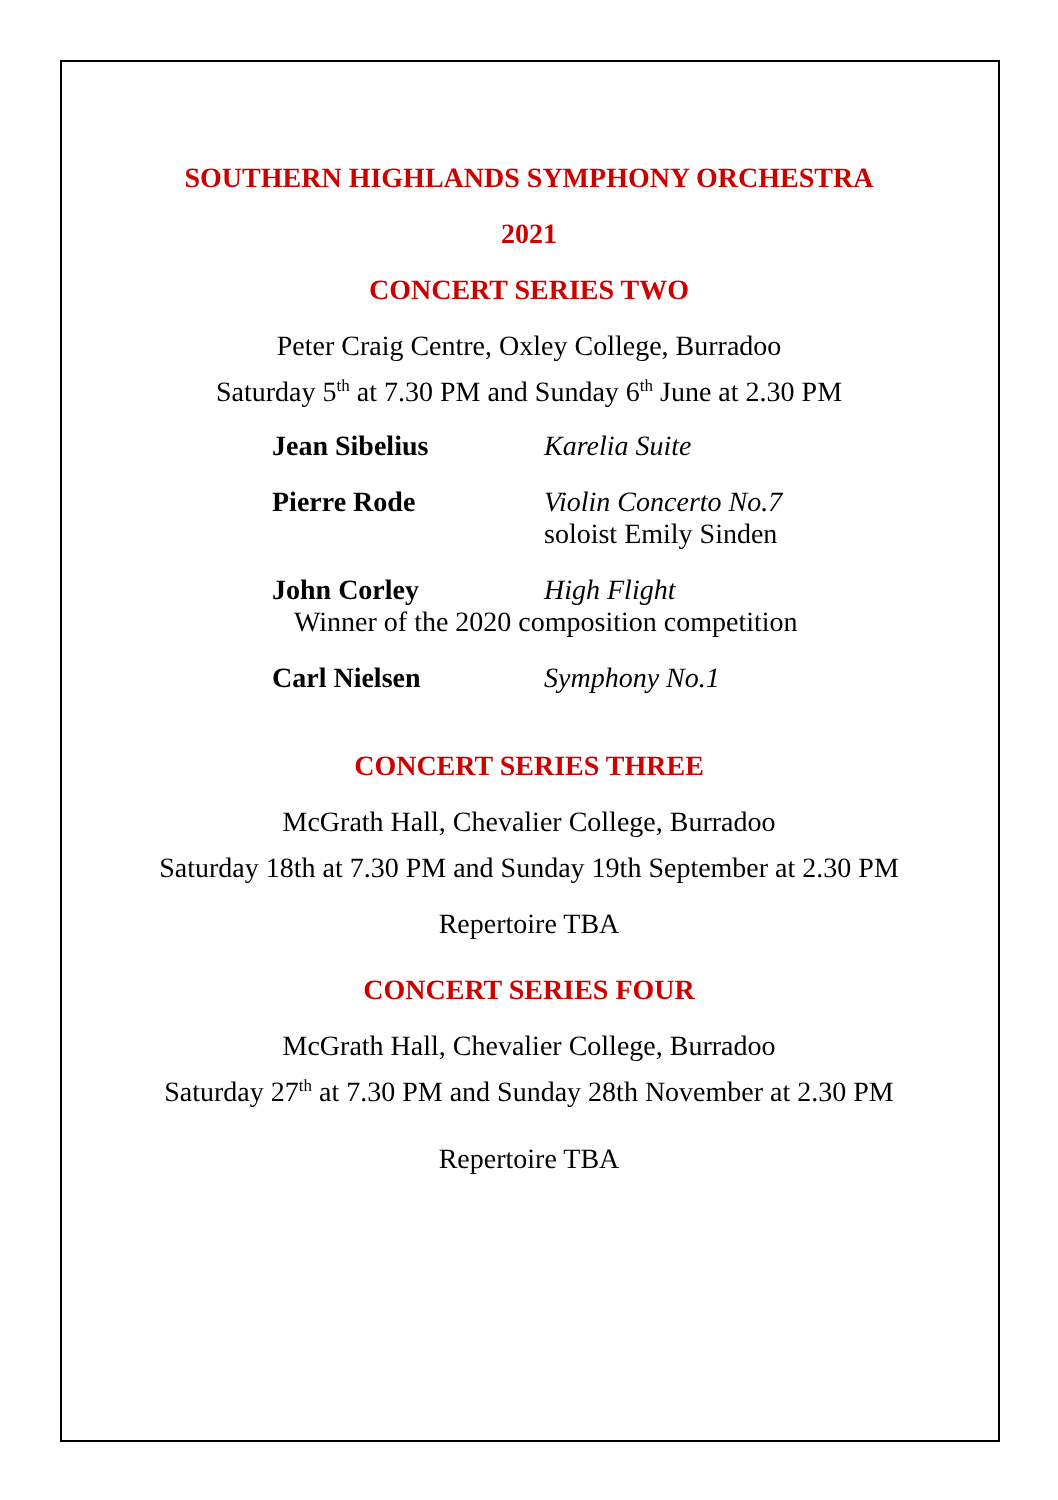SOUTHERN HIGHLANDS SYMPHONY ORCHESTRA
2021
CONCERT SERIES TWO
Peter Craig Centre, Oxley College, Burradoo
Saturday 5<sup>th</sup> at 7.30 PM and Sunday 6<sup>th</sup> June at 2.30 PM
Jean Sibelius Karelia Suite
Pierre Rode Violin Concerto No.7
soloist Emily Sinden
John Corley High Flight
Winner of the 2020 composition competition
Carl Nielsen Symphony No.1
CONCERT SERIES THREE
McGrath Hall, Chevalier College, Burradoo
Saturday 18th at 7.30 PM and Sunday 19th September at 2.30 PM
Repertoire TBA
CONCERT SERIES FOUR
McGrath Hall, Chevalier College, Burradoo
Saturday 27<sup>th</sup> at 7.30 PM and Sunday 28th November at 2.30 PM
Repertoire TBA